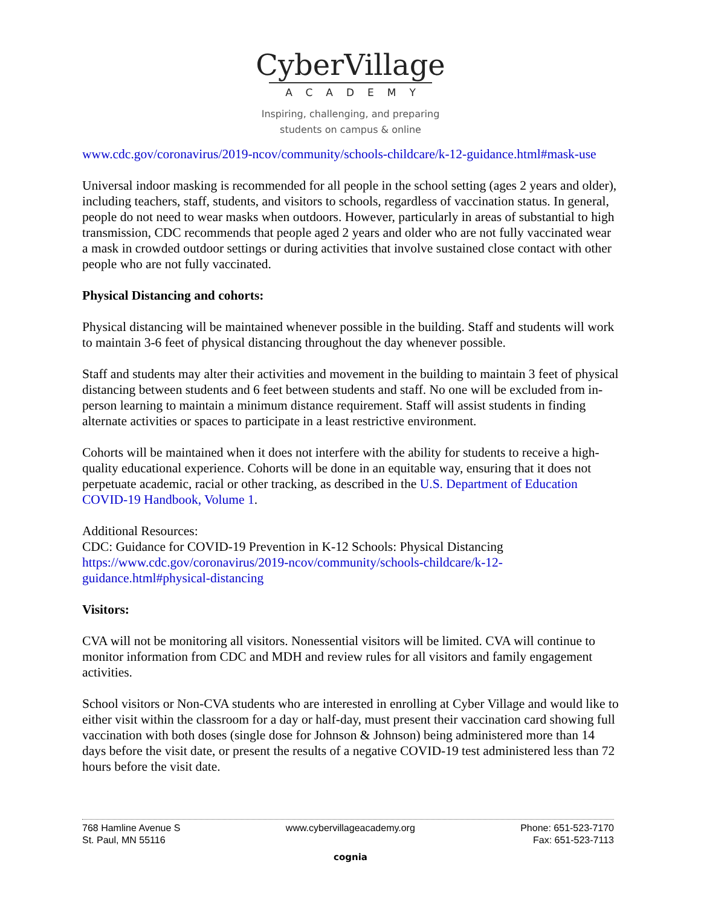CyberVillage
ACADEMY
Inspiring, challenging, and preparing
students on campus & online
www.cdc.gov/coronavirus/2019-ncov/community/schools-childcare/k-12-guidance.html#mask-use
Universal indoor masking is recommended for all people in the school setting (ages 2 years and older), including teachers, staff, students, and visitors to schools, regardless of vaccination status. In general, people do not need to wear masks when outdoors. However, particularly in areas of substantial to high transmission, CDC recommends that people aged 2 years and older who are not fully vaccinated wear a mask in crowded outdoor settings or during activities that involve sustained close contact with other people who are not fully vaccinated.
Physical Distancing and cohorts:
Physical distancing will be maintained whenever possible in the building. Staff and students will work to maintain 3-6 feet of physical distancing throughout the day whenever possible.
Staff and students may alter their activities and movement in the building to maintain 3 feet of physical distancing between students and 6 feet between students and staff. No one will be excluded from in-person learning to maintain a minimum distance requirement. Staff will assist students in finding alternate activities or spaces to participate in a least restrictive environment.
Cohorts will be maintained when it does not interfere with the ability for students to receive a high-quality educational experience. Cohorts will be done in an equitable way, ensuring that it does not perpetuate academic, racial or other tracking, as described in the U.S. Department of Education COVID-19 Handbook, Volume 1.
Additional Resources:
CDC: Guidance for COVID-19 Prevention in K-12 Schools: Physical Distancing
https://www.cdc.gov/coronavirus/2019-ncov/community/schools-childcare/k-12-guidance.html#physical-distancing
Visitors:
CVA will not be monitoring all visitors. Nonessential visitors will be limited. CVA will continue to monitor information from CDC and MDH and review rules for all visitors and family engagement activities.
School visitors or Non-CVA students who are interested in enrolling at Cyber Village and would like to either visit within the classroom for a day or half-day, must present their vaccination card showing full vaccination with both doses (single dose for Johnson & Johnson) being administered more than 14 days before the visit date, or present the results of a negative COVID-19 test administered less than 72 hours before the visit date.
768 Hamline Avenue S
St. Paul, MN 55116
www.cybervillageacademy.org Phone: 651-523-7170
Fax: 651-523-7113
cognia